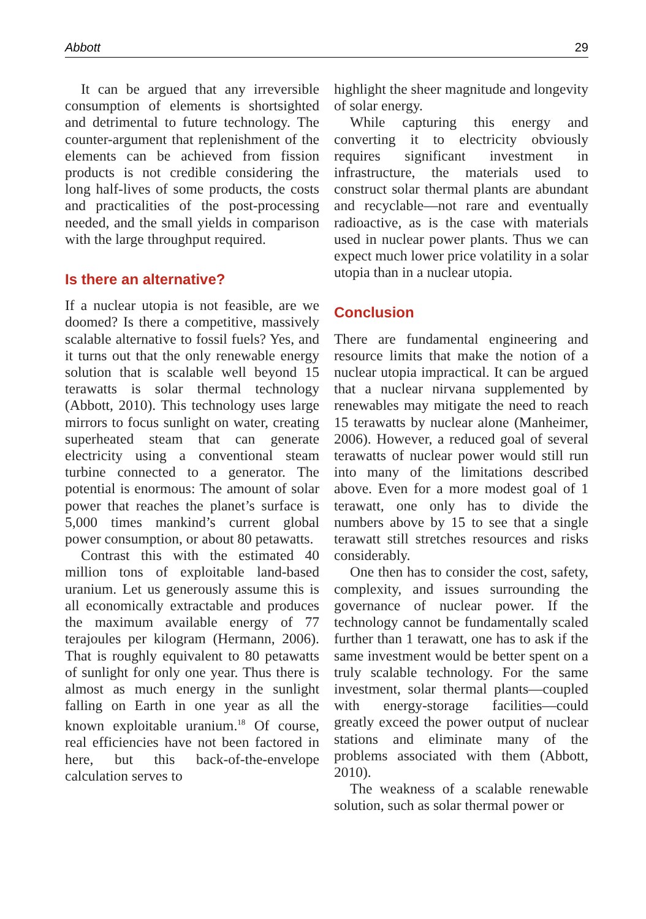Abbott 29
It can be argued that any irreversible consumption of elements is shortsighted and detrimental to future technology. The counter-argument that replenishment of the elements can be achieved from fission products is not credible considering the long half-lives of some products, the costs and practicalities of the post-processing needed, and the small yields in comparison with the large throughput required.
Is there an alternative?
If a nuclear utopia is not feasible, are we doomed? Is there a competitive, massively scalable alternative to fossil fuels? Yes, and it turns out that the only renewable energy solution that is scalable well beyond 15 terawatts is solar thermal technology (Abbott, 2010). This technology uses large mirrors to focus sunlight on water, creating superheated steam that can generate electricity using a conventional steam turbine connected to a generator. The potential is enormous: The amount of solar power that reaches the planet’s surface is 5,000 times mankind’s current global power consumption, or about 80 petawatts.
Contrast this with the estimated 40 million tons of exploitable land-based uranium. Let us generously assume this is all economically extractable and produces the maximum available energy of 77 terajoules per kilogram (Hermann, 2006). That is roughly equivalent to 80 petawatts of sunlight for only one year. Thus there is almost as much energy in the sunlight falling on Earth in one year as all the known exploitable uranium.<sup>18</sup> Of course, real efficiencies have not been factored in here, but this back-of-the-envelope calculation serves to
highlight the sheer magnitude and longevity of solar energy.
While capturing this energy and converting it to electricity obviously requires significant investment in infrastructure, the materials used to construct solar thermal plants are abundant and recyclable—not rare and eventually radioactive, as is the case with materials used in nuclear power plants. Thus we can expect much lower price volatility in a solar utopia than in a nuclear utopia.
Conclusion
There are fundamental engineering and resource limits that make the notion of a nuclear utopia impractical. It can be argued that a nuclear nirvana supplemented by renewables may mitigate the need to reach 15 terawatts by nuclear alone (Manheimer, 2006). However, a reduced goal of several terawatts of nuclear power would still run into many of the limitations described above. Even for a more modest goal of 1 terawatt, one only has to divide the numbers above by 15 to see that a single terawatt still stretches resources and risks considerably.
One then has to consider the cost, safety, complexity, and issues surrounding the governance of nuclear power. If the technology cannot be fundamentally scaled further than 1 terawatt, one has to ask if the same investment would be better spent on a truly scalable technology. For the same investment, solar thermal plants—coupled with energy-storage facilities—could greatly exceed the power output of nuclear stations and eliminate many of the problems associated with them (Abbott, 2010).
The weakness of a scalable renewable solution, such as solar thermal power or